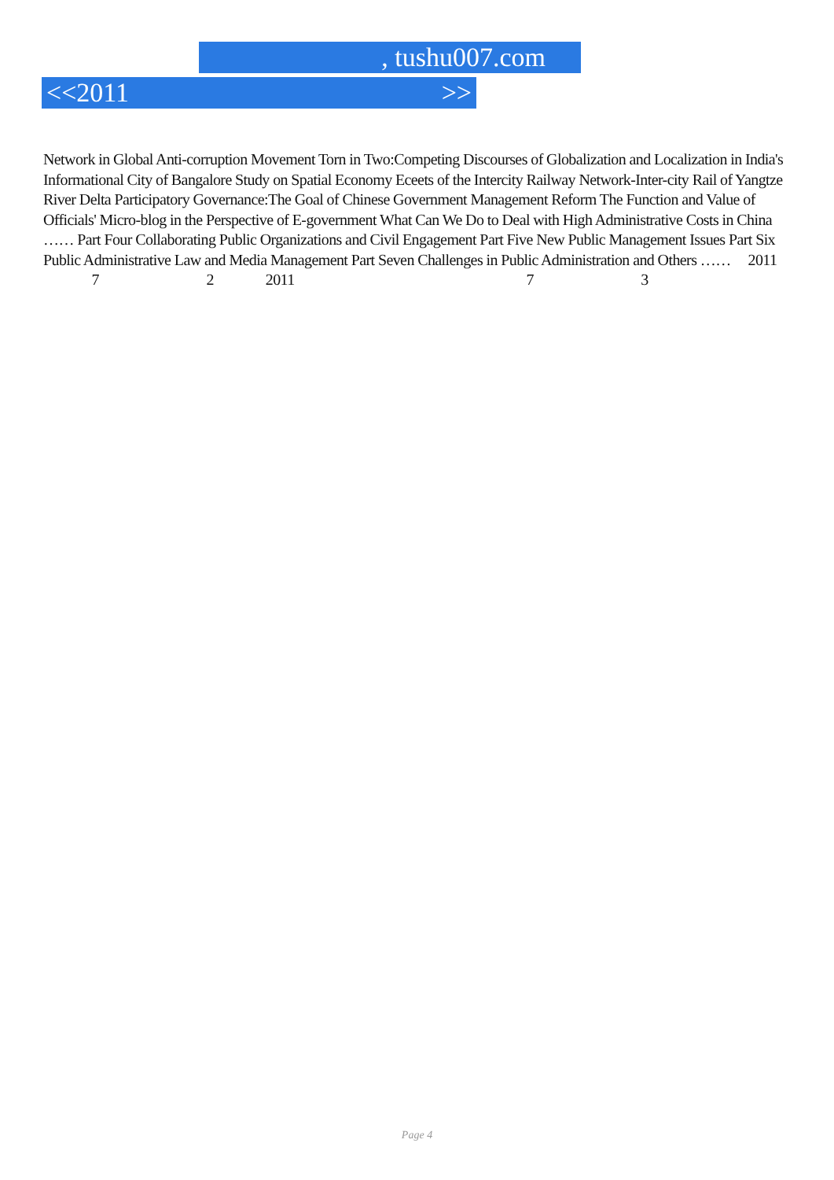, tushu007.com
<<2011 >>
Network in Global Anti-corruption Movement Torn in Two:Competing Discourses of Globalization and Localization in India's Informational City of Bangalore Study on Spatial Economy Eceets of the Intercity Railway Network-Inter-city Rail of Yangtze River Delta Participatory Governance:The Goal of Chinese Government Management Reform The Function and Value of Officials' Micro-blog in the Perspective of E-government What Can We Do to Deal with High Administrative Costs in China …… Part Four Collaborating Public Organizations and Civil Engagement Part Five New Public Management Issues Part Six Public Administrative Law and Media Management Part Seven Challenges in Public Administration and Others …… 2011
7 2 2011 7 3
Page 4